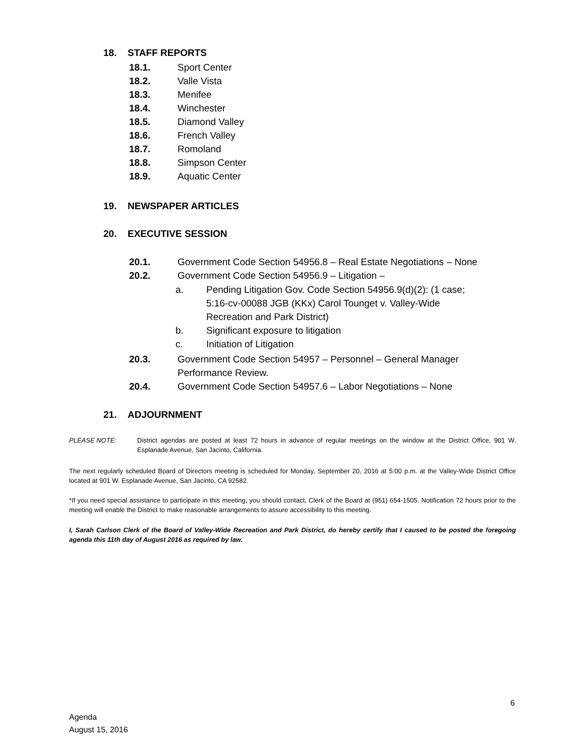18. STAFF REPORTS
18.1. Sport Center
18.2. Valle Vista
18.3. Menifee
18.4. Winchester
18.5. Diamond Valley
18.6. French Valley
18.7. Romoland
18.8. Simpson Center
18.9. Aquatic Center
19. NEWSPAPER ARTICLES
20. EXECUTIVE SESSION
20.1. Government Code Section 54956.8 – Real Estate Negotiations – None
20.2. Government Code Section 54956.9 – Litigation –
a. Pending Litigation Gov. Code Section 54956.9(d)(2): (1 case;
5:16-cv-00088 JGB (KKx) Carol Tounget v. Valley-Wide
Recreation and Park District)
b. Significant exposure to litigation
c. Initiation of Litigation
20.3. Government Code Section 54957 – Personnel – General Manager
Performance Review.
20.4. Government Code Section 54957.6 – Labor Negotiations – None
21. ADJOURNMENT
PLEASE NOTE: District agendas are posted at least 72 hours in advance of regular meetings on the window at the District Office, 901 W. Esplanade Avenue, San Jacinto, California.
The next regularly scheduled Board of Directors meeting is scheduled for Monday, September 20, 2016 at 5:00 p.m. at the Valley-Wide District Office located at 901 W. Esplanade Avenue, San Jacinto, CA 92582.
*If you need special assistance to participate in this meeting, you should contact, Clerk of the Board at (951) 654-1505. Notification 72 hours prior to the meeting will enable the District to make reasonable arrangements to assure accessibility to this meeting.
I, Sarah Carlson Clerk of the Board of Valley-Wide Recreation and Park District, do hereby certify that I caused to be posted the foregoing agenda this 11th day of August 2016 as required by law.
6
Agenda
August 15, 2016